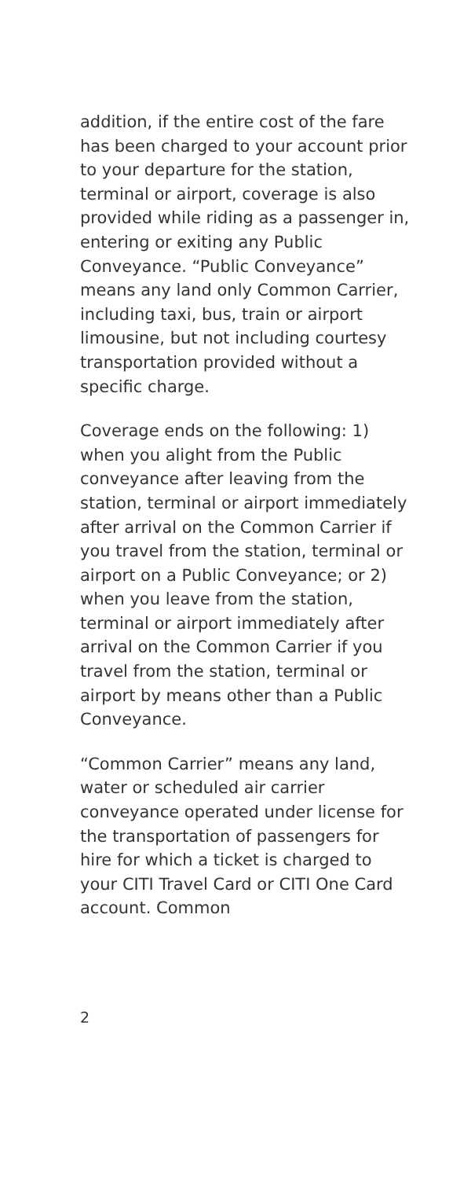addition, if the entire cost of the fare has been charged to your account prior to your departure for the station, terminal or airport, coverage is also provided while riding as a passenger in, entering or exiting any Public Conveyance. “Public Conveyance” means any land only Common Carrier, including taxi, bus, train or airport limousine, but not including courtesy transportation provided without a specific charge.
Coverage ends on the following: 1) when you alight from the Public conveyance after leaving from the station, terminal or airport immediately after arrival on the Common Carrier if you travel from the station, terminal or airport on a Public Conveyance; or 2) when you leave from the station, terminal or airport immediately after arrival on the Common Carrier if you travel from the station, terminal or airport by means other than a Public Conveyance.
“Common Carrier” means any land, water or scheduled air carrier conveyance operated under license for the transportation of passengers for hire for which a ticket is charged to your CITI Travel Card or CITI One Card account. Common
2